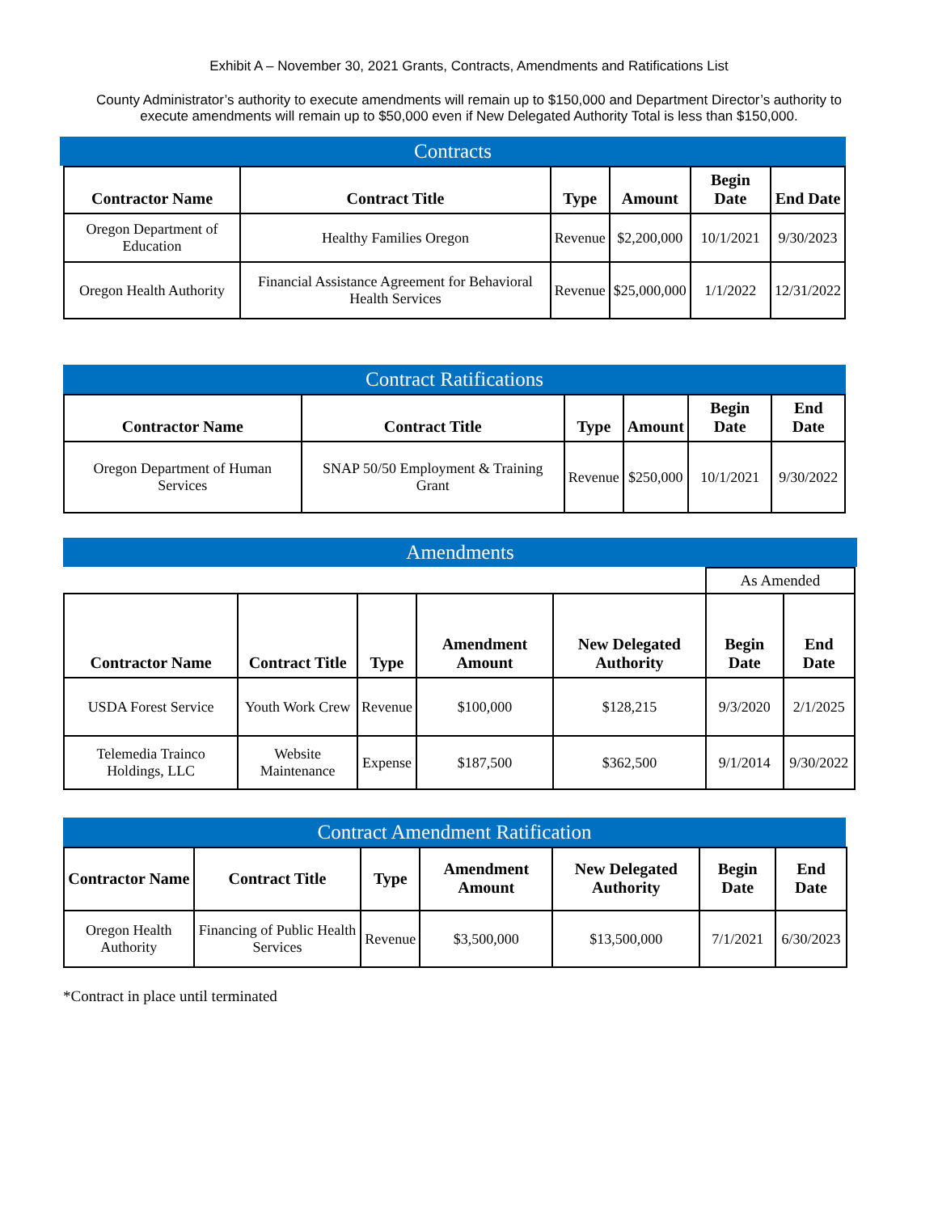Exhibit A – November 30, 2021 Grants, Contracts, Amendments and Ratifications List
County Administrator’s authority to execute amendments will remain up to $150,000 and Department Director’s authority to execute amendments will remain up to $50,000 even if New Delegated Authority Total is less than $150,000.
Contracts
| Contractor Name | Contract Title | Type | Amount | Begin Date | End Date |
| --- | --- | --- | --- | --- | --- |
| Oregon Department of Education | Healthy Families Oregon | Revenue | $2,200,000 | 10/1/2021 | 9/30/2023 |
| Oregon Health Authority | Financial Assistance Agreement for Behavioral Health Services | Revenue | $25,000,000 | 1/1/2022 | 12/31/2022 |
Contract Ratifications
| Contractor Name | Contract Title | Type | Amount | Begin Date | End Date |
| --- | --- | --- | --- | --- | --- |
| Oregon Department of Human Services | SNAP 50/50 Employment & Training Grant | Revenue | $250,000 | 10/1/2021 | 9/30/2022 |
Amendments
| | | | | | As Amended | |
| Contractor Name | Contract Title | Type | Amendment Amount | New Delegated Authority | Begin Date | End Date |
| USDA Forest Service | Youth Work Crew | Revenue | $100,000 | $128,215 | 9/3/2020 | 2/1/2025 |
| Telemedia Trainco Holdings, LLC | Website Maintenance | Expense | $187,500 | $362,500 | 9/1/2014 | 9/30/2022 |
Contract Amendment Ratification
| Contractor Name | Contract Title | Type | Amendment Amount | New Delegated Authority | Begin Date | End Date |
| --- | --- | --- | --- | --- | --- | --- |
| Oregon Health Authority | Financing of Public Health Services | Revenue | $3,500,000 | $13,500,000 | 7/1/2021 | 6/30/2023 |
*Contract in place until terminated